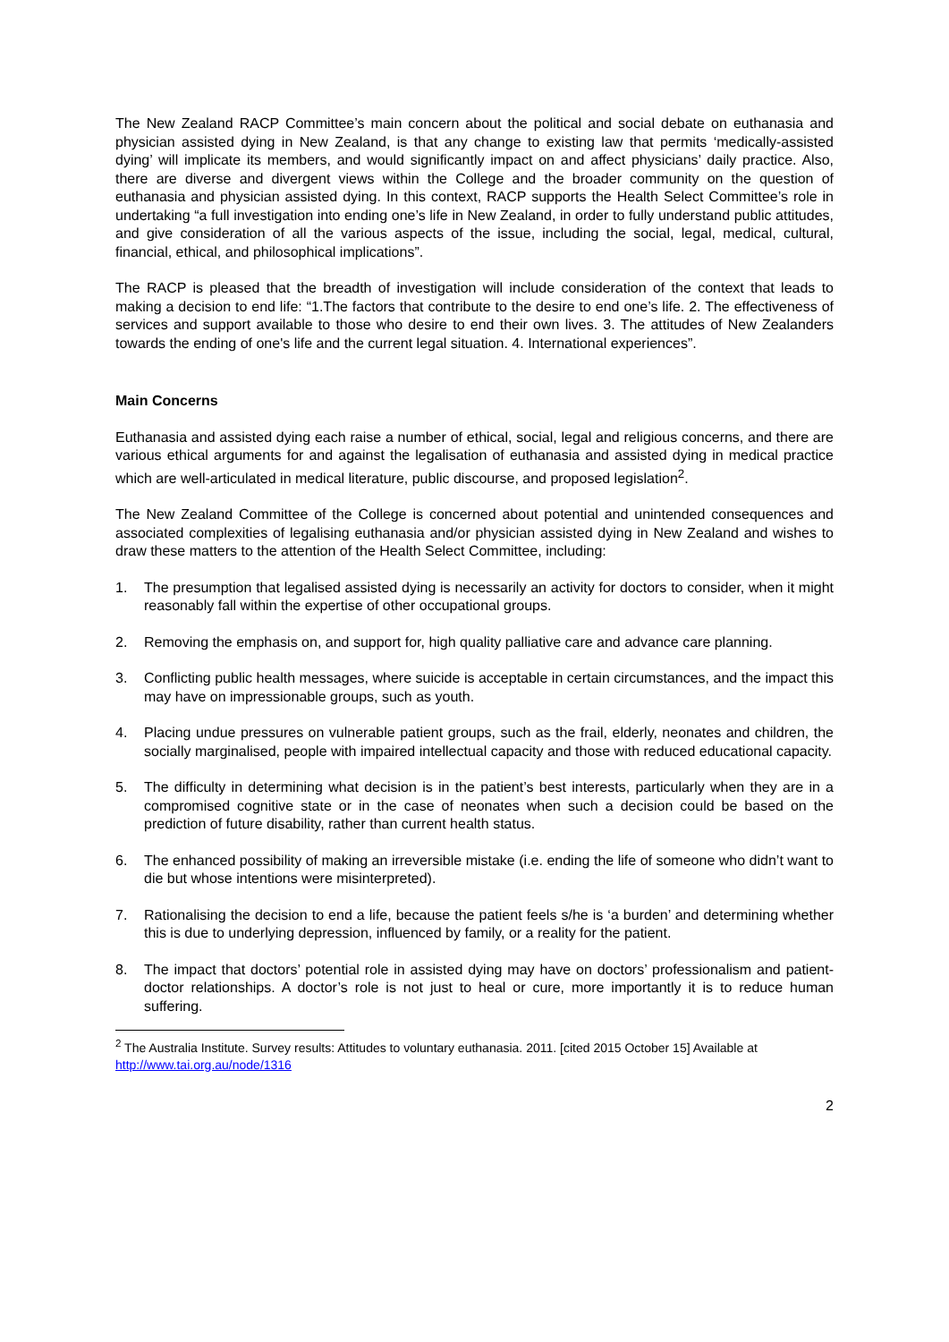The New Zealand RACP Committee’s main concern about the political and social debate on euthanasia and physician assisted dying in New Zealand, is that any change to existing law that permits ‘medically-assisted dying’ will implicate its members, and would significantly impact on and affect physicians’ daily practice. Also, there are diverse and divergent views within the College and the broader community on the question of euthanasia and physician assisted dying. In this context, RACP supports the Health Select Committee’s role in undertaking “a full investigation into ending one’s life in New Zealand, in order to fully understand public attitudes, and give consideration of all the various aspects of the issue, including the social, legal, medical, cultural, financial, ethical, and philosophical implications”.
The RACP is pleased that the breadth of investigation will include consideration of the context that leads to making a decision to end life: “1.The factors that contribute to the desire to end one’s life. 2. The effectiveness of services and support available to those who desire to end their own lives. 3. The attitudes of New Zealanders towards the ending of one's life and the current legal situation. 4. International experiences”.
Main Concerns
Euthanasia and assisted dying each raise a number of ethical, social, legal and religious concerns, and there are various ethical arguments for and against the legalisation of euthanasia and assisted dying in medical practice which are well-articulated in medical literature, public discourse, and proposed legislation<sup>2</sup>.
The New Zealand Committee of the College is concerned about potential and unintended consequences and associated complexities of legalising euthanasia and/or physician assisted dying in New Zealand and wishes to draw these matters to the attention of the Health Select Committee, including:
1. The presumption that legalised assisted dying is necessarily an activity for doctors to consider, when it might reasonably fall within the expertise of other occupational groups.
2. Removing the emphasis on, and support for, high quality palliative care and advance care planning.
3. Conflicting public health messages, where suicide is acceptable in certain circumstances, and the impact this may have on impressionable groups, such as youth.
4. Placing undue pressures on vulnerable patient groups, such as the frail, elderly, neonates and children, the socially marginalised, people with impaired intellectual capacity and those with reduced educational capacity.
5. The difficulty in determining what decision is in the patient’s best interests, particularly when they are in a compromised cognitive state or in the case of neonates when such a decision could be based on the prediction of future disability, rather than current health status.
6. The enhanced possibility of making an irreversible mistake (i.e. ending the life of someone who didn’t want to die but whose intentions were misinterpreted).
7. Rationalising the decision to end a life, because the patient feels s/he is ‘a burden’ and determining whether this is due to underlying depression, influenced by family, or a reality for the patient.
8. The impact that doctors’ potential role in assisted dying may have on doctors’ professionalism and patient-doctor relationships. A doctor’s role is not just to heal or cure, more importantly it is to reduce human suffering.
<sup>2</sup> The Australia Institute. Survey results: Attitudes to voluntary euthanasia. 2011. [cited 2015 October 15] Available at http://www.tai.org.au/node/1316
2